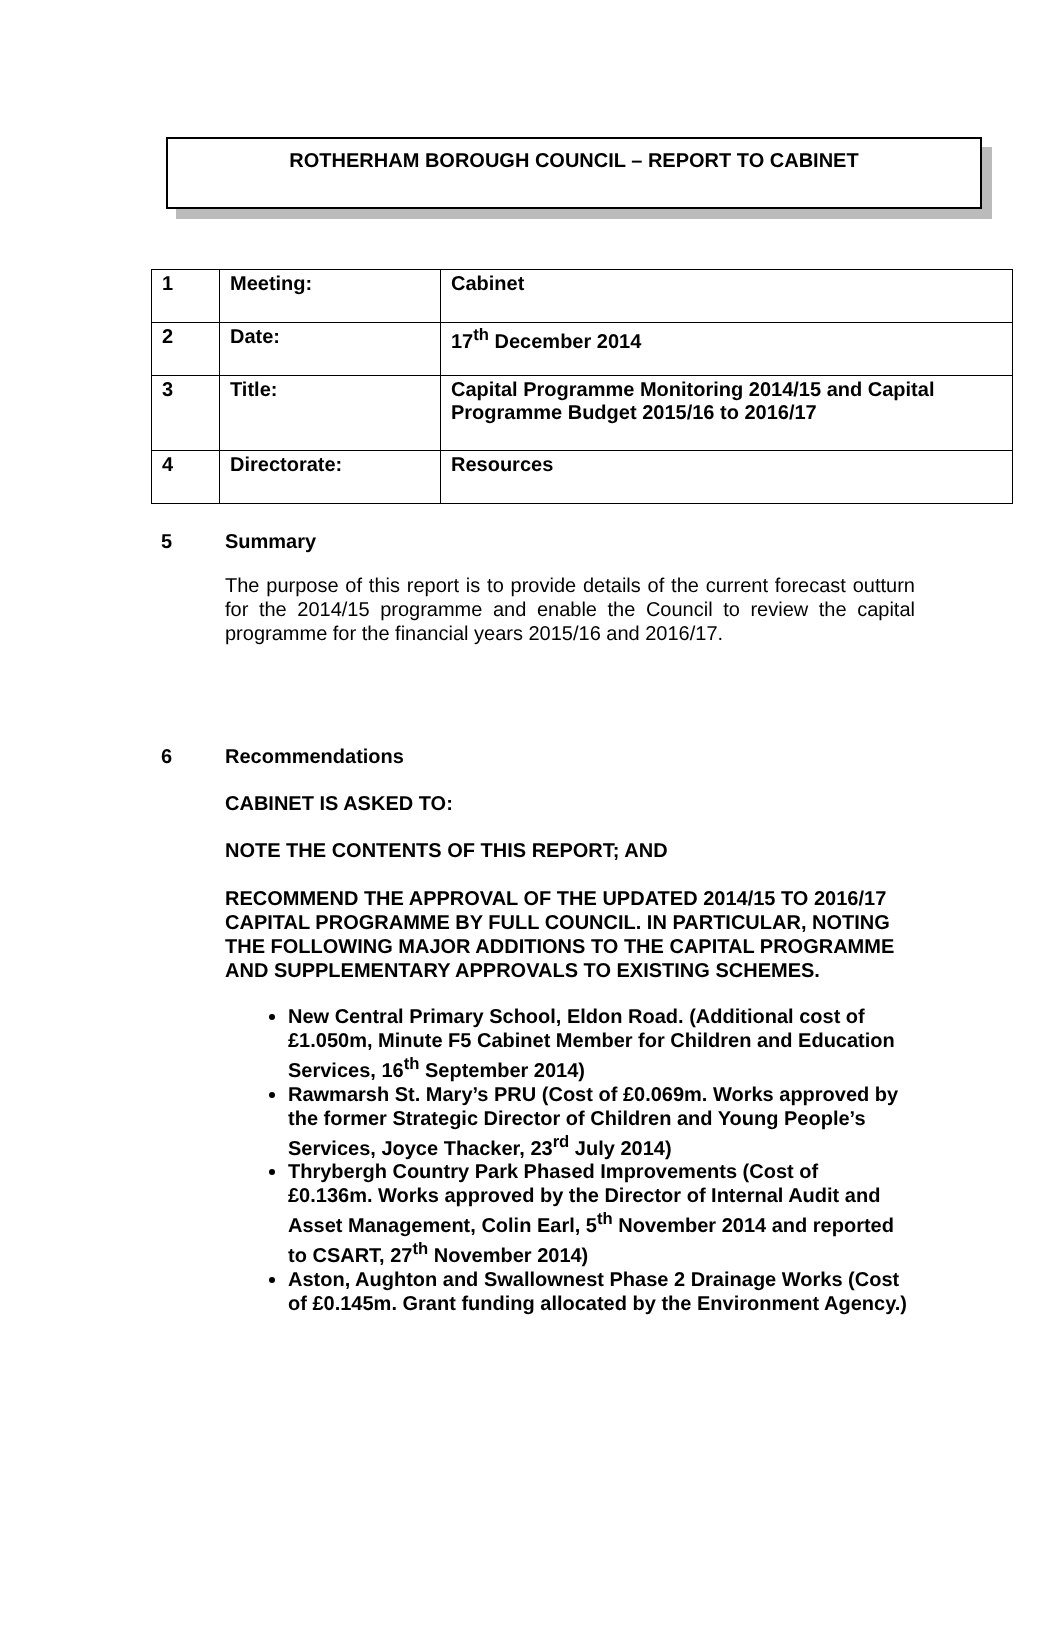ROTHERHAM BOROUGH COUNCIL – REPORT TO CABINET
| 1 | Meeting: | Cabinet |
| 2 | Date: | 17<sup>th</sup> December 2014 |
| 3 | Title: | Capital Programme Monitoring 2014/15 and Capital Programme Budget 2015/16 to 2016/17 |
| 4 | Directorate: | Resources |
5 Summary
The purpose of this report is to provide details of the current forecast outturn for the 2014/15 programme and enable the Council to review the capital programme for the financial years 2015/16 and 2016/17.
6 Recommendations
CABINET IS ASKED TO:
NOTE THE CONTENTS OF THIS REPORT; AND
RECOMMEND THE APPROVAL OF THE UPDATED 2014/15 TO 2016/17 CAPITAL PROGRAMME BY FULL COUNCIL. IN PARTICULAR, NOTING THE FOLLOWING MAJOR ADDITIONS TO THE CAPITAL PROGRAMME AND SUPPLEMENTARY APPROVALS TO EXISTING SCHEMES.
New Central Primary School, Eldon Road. (Additional cost of £1.050m, Minute F5 Cabinet Member for Children and Education Services, 16<sup>th</sup> September 2014)
Rawmarsh St. Mary’s PRU (Cost of £0.069m. Works approved by the former Strategic Director of Children and Young People’s Services, Joyce Thacker, 23<sup>rd</sup> July 2014)
Thrybergh Country Park Phased Improvements (Cost of £0.136m. Works approved by the Director of Internal Audit and Asset Management, Colin Earl, 5<sup>th</sup> November 2014 and reported to CSART, 27<sup>th</sup> November 2014)
Aston, Aughton and Swallownest Phase 2 Drainage Works (Cost of £0.145m. Grant funding allocated by the Environment Agency.)